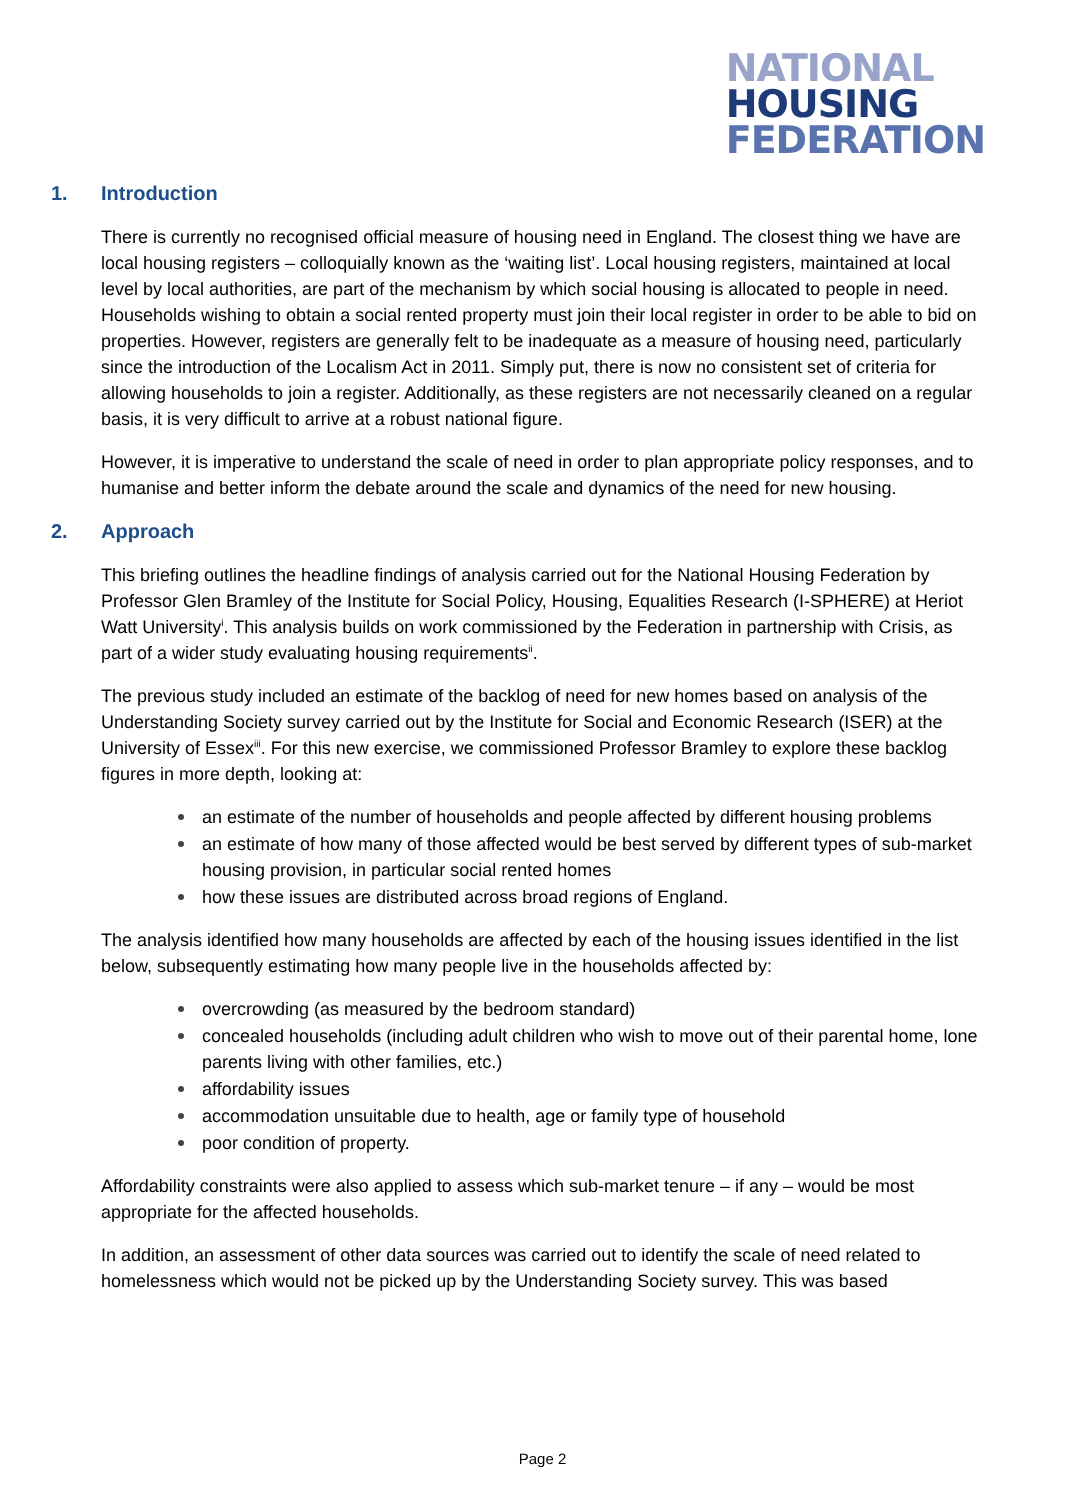NATIONAL
HOUSING
FEDERATION
1. Introduction
There is currently no recognised official measure of housing need in England. The closest thing we have are local housing registers – colloquially known as the ‘waiting list’. Local housing registers, maintained at local level by local authorities, are part of the mechanism by which social housing is allocated to people in need. Households wishing to obtain a social rented property must join their local register in order to be able to bid on properties. However, registers are generally felt to be inadequate as a measure of housing need, particularly since the introduction of the Localism Act in 2011. Simply put, there is now no consistent set of criteria for allowing households to join a register. Additionally, as these registers are not necessarily cleaned on a regular basis, it is very difficult to arrive at a robust national figure.
However, it is imperative to understand the scale of need in order to plan appropriate policy responses, and to humanise and better inform the debate around the scale and dynamics of the need for new housing.
2. Approach
This briefing outlines the headline findings of analysis carried out for the National Housing Federation by Professor Glen Bramley of the Institute for Social Policy, Housing, Equalities Research (I-SPHERE) at Heriot Watt University<sup>i</sup>. This analysis builds on work commissioned by the Federation in partnership with Crisis, as part of a wider study evaluating housing requirements<sup>ii</sup>.
The previous study included an estimate of the backlog of need for new homes based on analysis of the Understanding Society survey carried out by the Institute for Social and Economic Research (ISER) at the University of Essex<sup>iii</sup>. For this new exercise, we commissioned Professor Bramley to explore these backlog figures in more depth, looking at:
an estimate of the number of households and people affected by different housing problems
an estimate of how many of those affected would be best served by different types of sub-market housing provision, in particular social rented homes
how these issues are distributed across broad regions of England.
The analysis identified how many households are affected by each of the housing issues identified in the list below, subsequently estimating how many people live in the households affected by:
overcrowding (as measured by the bedroom standard)
concealed households (including adult children who wish to move out of their parental home, lone parents living with other families, etc.)
affordability issues
accommodation unsuitable due to health, age or family type of household
poor condition of property.
Affordability constraints were also applied to assess which sub-market tenure – if any – would be most appropriate for the affected households.
In addition, an assessment of other data sources was carried out to identify the scale of need related to homelessness which would not be picked up by the Understanding Society survey. This was based
Page 2